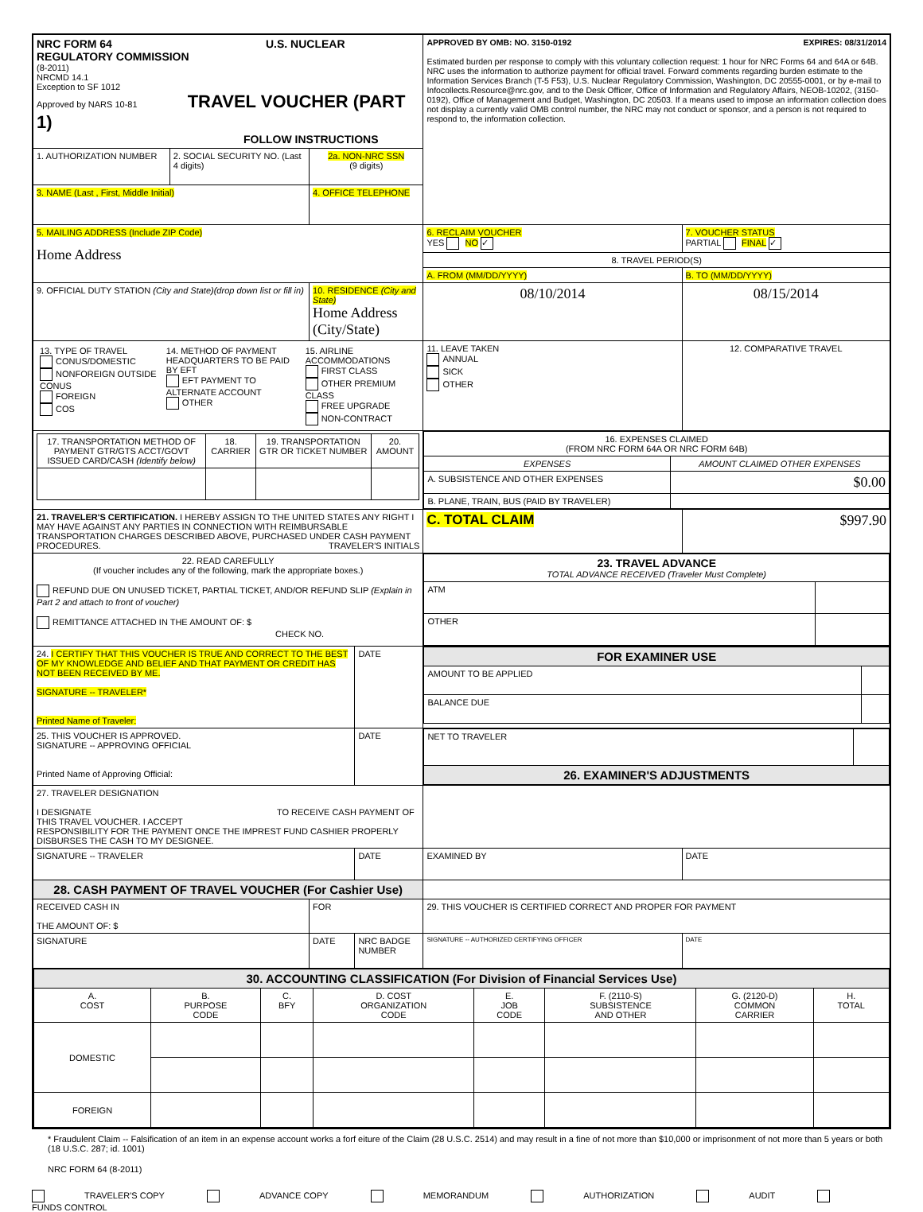| NRC FORM 64 U.S. NUCLEAR REGULATORY COMMISSION (8-2011) NRCMD 14.1 Exception to SF 1012 Approved by NARS 10-81 TRAVEL VOUCHER (PART 1) FOLLOW INSTRUCTIONS | | | | APPROVED BY OMB: NO. 3150-0192 EXPIRES: 08/31/2014 Estimated burden per response to comply with this voluntary collection request: 1 hour for NRC Forms 64 and 64A or 64B. NRC uses the information to authorize payment for official travel. Forward comments regarding burden estimate to the Information Services Branch (T-5 F53), U.S. Nuclear Regulatory Commission, Washington, DC 20555-0001, or by e-mail to Infocollects.Resource@nrc.gov, and to the Desk Officer, Office of Information and Regulatory Affairs, NEOB-10202, (3150-0192), Office of Management and Budget, Washington, DC 20503. If a means used to impose an information collection does not display a currently valid OMB control number, the NRC may not conduct or sponsor, and a person is not required to respond to, the information collection. | |
| 1. AUTHORIZATION NUMBER | 2. SOCIAL SECURITY NO. (Last 4 digits) | 2a. NON-NRC SSN (9 digits) | | | |
| 3. NAME (Last , First, Middle Initial) | | 4. OFFICE TELEPHONE | | | |
| 5. MAILING ADDRESS (Include ZIP Code) Home Address | | | | 6. RECLAIM VOUCHER YES NO ✓ | 7. VOUCHER STATUS PARTIAL FINAL ✓ |
| | | | | 8. TRAVEL PERIOD(S) | |
| | | | | A. FROM (MM/DD/YYYY) | B. TO (MM/DD/YYYY) |
| 9. OFFICIAL DUTY STATION (City and State)(drop down list or fill in) | | 10. RESIDENCE (City and State) Home Address (City/State) | | 08/10/2014 | 08/15/2014 |
| / 13. TYPE OF TRAVEL CONUS/DOMESTIC NONFOREIGN OUTSIDE CONUS FOREIGN COS / 14. METHOD OF PAYMENT HEADQUARTERS TO BE PAID BY EFT EFT PAYMENT TO ALTERNATE ACCOUNT OTHER / 15. AIRLINE ACCOMMODATIONS FIRST CLASS OTHER PREMIUM CLASS FREE UPGRADE NON-CONTRACT / | | | | 11. LEAVE TAKEN ANNUAL SICK OTHER | 12. COMPARATIVE TRAVEL |
| / 17. TRANSPORTATION METHOD OF PAYMENT GTR/GTS ACCT/GOVT ISSUED CARD/CASH (Identify below) / 18. CARRIER / 19. TRANSPORTATION GTR OR TICKET NUMBER / 20. AMOUNT / | | | | / 16. EXPENSES CLAIMED (FROM NRC FORM 64A OR NRC FORM 64B) / / / EXPENSES / AMOUNT CLAIMED OTHER EXPENSES / / A. SUBSISTENCE AND OTHER EXPENSES / $0.00 / / B. PLANE, TRAIN, BUS (PAID BY TRAVELER) / / | |
| 21. TRAVELER'S CERTIFICATION. I HEREBY ASSIGN TO THE UNITED STATES ANY RIGHT I MAY HAVE AGAINST ANY PARTIES IN CONNECTION WITH REIMBURSABLE TRANSPORTATION CHARGES DESCRIBED ABOVE, PURCHASED UNDER CASH PAYMENT PROCEDURES. TRAVELER'S INITIALS | | | | C. TOTAL CLAIM | $997.90 |
| 22. READ CAREFULLY (If voucher includes any of the following, mark the appropriate boxes.) REFUND DUE ON UNUSED TICKET, PARTIAL TICKET, AND/OR REFUND SLIP (Explain in Part 2 and attach to front of voucher) REMITTANCE ATTACHED IN THE AMOUNT OF: $ CHECK NO. | | | | / 23. TRAVEL ADVANCE TOTAL ADVANCE RECEIVED (Traveler Must Complete) / / / ATM / / / OTHER / / | |
| 24. I CERTIFY THAT THIS VOUCHER IS TRUE AND CORRECT TO THE BEST OF MY KNOWLEDGE AND BELIEF AND THAT PAYMENT OR CREDIT HAS NOT BEEN RECEIVED BY ME. SIGNATURE -- TRAVELER* Printed Name of Traveler: | | | DATE | / FOR EXAMINER USE / / / AMOUNT TO BE APPLIED / / / BALANCE DUE / / | |
| 25. THIS VOUCHER IS APPROVED. SIGNATURE -- APPROVING OFFICIAL Printed Name of Approving Official: | | | DATE | / NET TO TRAVELER / / / 26. EXAMINER'S ADJUSTMENTS / / | |
| 27. TRAVELER DESIGNATION I DESIGNATE TO RECEIVE CASH PAYMENT OF THIS TRAVEL VOUCHER. I ACCEPT RESPONSIBILITY FOR THE PAYMENT ONCE THE IMPREST FUND CASHIER PROPERLY DISBURSES THE CASH TO MY DESIGNEE. | | | | | |
| SIGNATURE -- TRAVELER | | | DATE | EXAMINED BY | DATE |
| 28. CASH PAYMENT OF TRAVEL VOUCHER (For Cashier Use) | | | | | |
| RECEIVED CASH IN THE AMOUNT OF: $ | | FOR | | 29. THIS VOUCHER IS CERTIFIED CORRECT AND PROPER FOR PAYMENT | |
| SIGNATURE | | DATE | NRC BADGE NUMBER | SIGNATURE -- AUTHORIZED CERTIFYING OFFICER | DATE |
| / 30. ACCOUNTING CLASSIFICATION (For Division of Financial Services Use) / / / / / / / / / A. COST / B. PURPOSE CODE / C. BFY / D. COST ORGANIZATION CODE / E. JOB CODE / F. (2110-S) SUBSISTENCE AND OTHER / G. (2120-D) COMMON CARRIER / H. TOTAL / / DOMESTIC / / / / / / / / / FOREIGN / / / / / / / / | | | | | |
* Fraudulent Claim -- Falsification of an item in an expense account works a forf eiture of the Claim (28 U.S.C. 2514) and may result in a fine of not more than $10,000 or imprisonment of not more than 5 years or both (18 U.S.C. 287; id. 1001)
NRC FORM 64 (8-2011)
TRAVELER'S COPY ADVANCE COPY MEMORANDUM AUTHORIZATION AUDIT FUNDS CONTROL